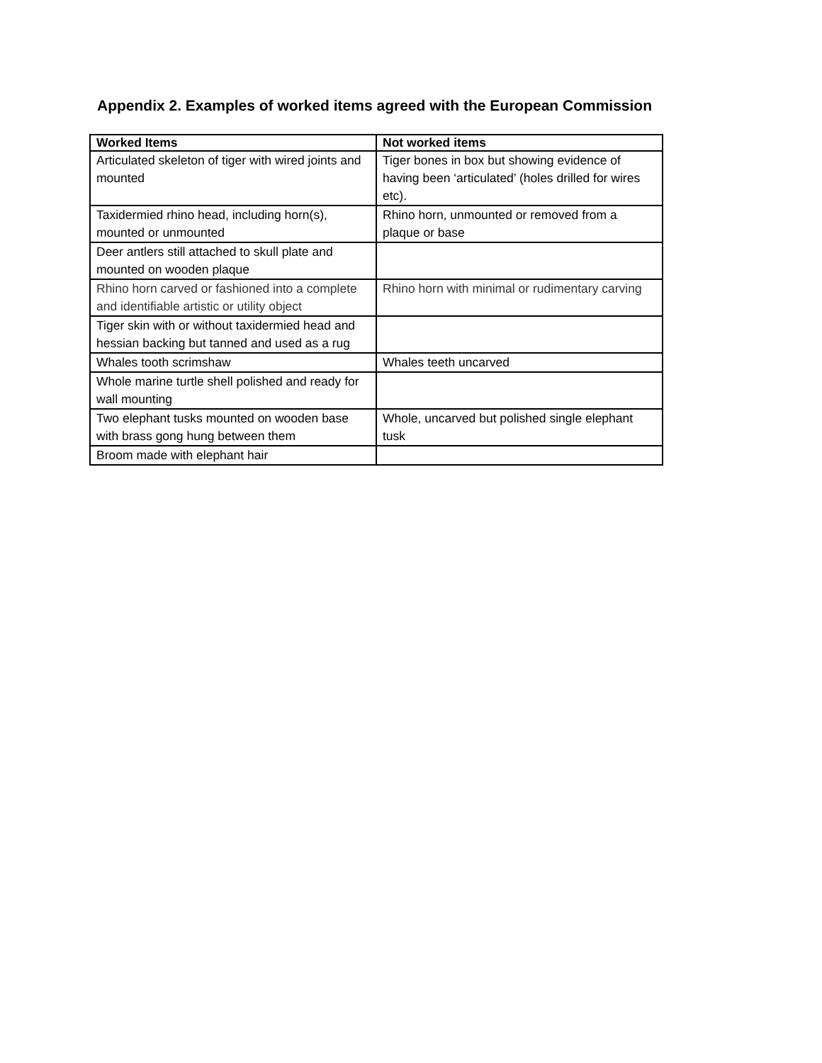Appendix 2. Examples of worked items agreed with the European Commission
| Worked Items | Not worked items |
| --- | --- |
| Articulated skeleton of tiger with wired joints and mounted | Tiger bones in box but showing evidence of having been ‘articulated’ (holes drilled for wires etc). |
| Taxidermied rhino head, including horn(s), mounted or unmounted | Rhino horn, unmounted or removed from a plaque or base |
| Deer antlers still attached to skull plate and mounted on wooden plaque | |
| Rhino horn carved or fashioned into a complete and identifiable artistic or utility object | Rhino horn with minimal or rudimentary carving |
| Tiger skin with or without taxidermied head and hessian backing but tanned and used as a rug | |
| Whales tooth scrimshaw | Whales teeth uncarved |
| Whole marine turtle shell polished and ready for wall mounting | |
| Two elephant tusks mounted on wooden base with brass gong hung between them | Whole, uncarved but polished single elephant tusk |
| Broom made with elephant hair | |